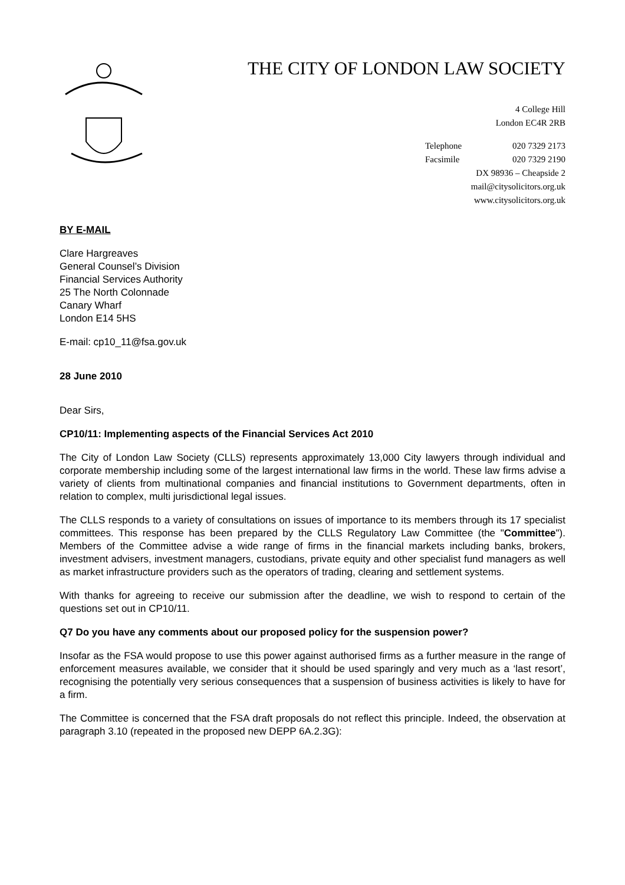THE CITY OF LONDON LAW SOCIETY
4 College Hill
London EC4R 2RB
Telephone 020 7329 2173
Facsimile 020 7329 2190
DX 98936 – Cheapside 2
mail@citysolicitors.org.uk
www.citysolicitors.org.uk
BY E-MAIL
Clare Hargreaves
General Counsel’s Division
Financial Services Authority
25 The North Colonnade
Canary Wharf
London E14 5HS
E-mail: cp10_11@fsa.gov.uk
28 June 2010
Dear Sirs,
CP10/11: Implementing aspects of the Financial Services Act 2010
The City of London Law Society (CLLS) represents approximately 13,000 City lawyers through individual and corporate membership including some of the largest international law firms in the world. These law firms advise a variety of clients from multinational companies and financial institutions to Government departments, often in relation to complex, multi jurisdictional legal issues.
The CLLS responds to a variety of consultations on issues of importance to its members through its 17 specialist committees. This response has been prepared by the CLLS Regulatory Law Committee (the "Committee"). Members of the Committee advise a wide range of firms in the financial markets including banks, brokers, investment advisers, investment managers, custodians, private equity and other specialist fund managers as well as market infrastructure providers such as the operators of trading, clearing and settlement systems.
With thanks for agreeing to receive our submission after the deadline, we wish to respond to certain of the questions set out in CP10/11.
Q7 Do you have any comments about our proposed policy for the suspension power?
Insofar as the FSA would propose to use this power against authorised firms as a further measure in the range of enforcement measures available, we consider that it should be used sparingly and very much as a ‘last resort’, recognising the potentially very serious consequences that a suspension of business activities is likely to have for a firm.
The Committee is concerned that the FSA draft proposals do not reflect this principle. Indeed, the observation at paragraph 3.10 (repeated in the proposed new DEPP 6A.2.3G):